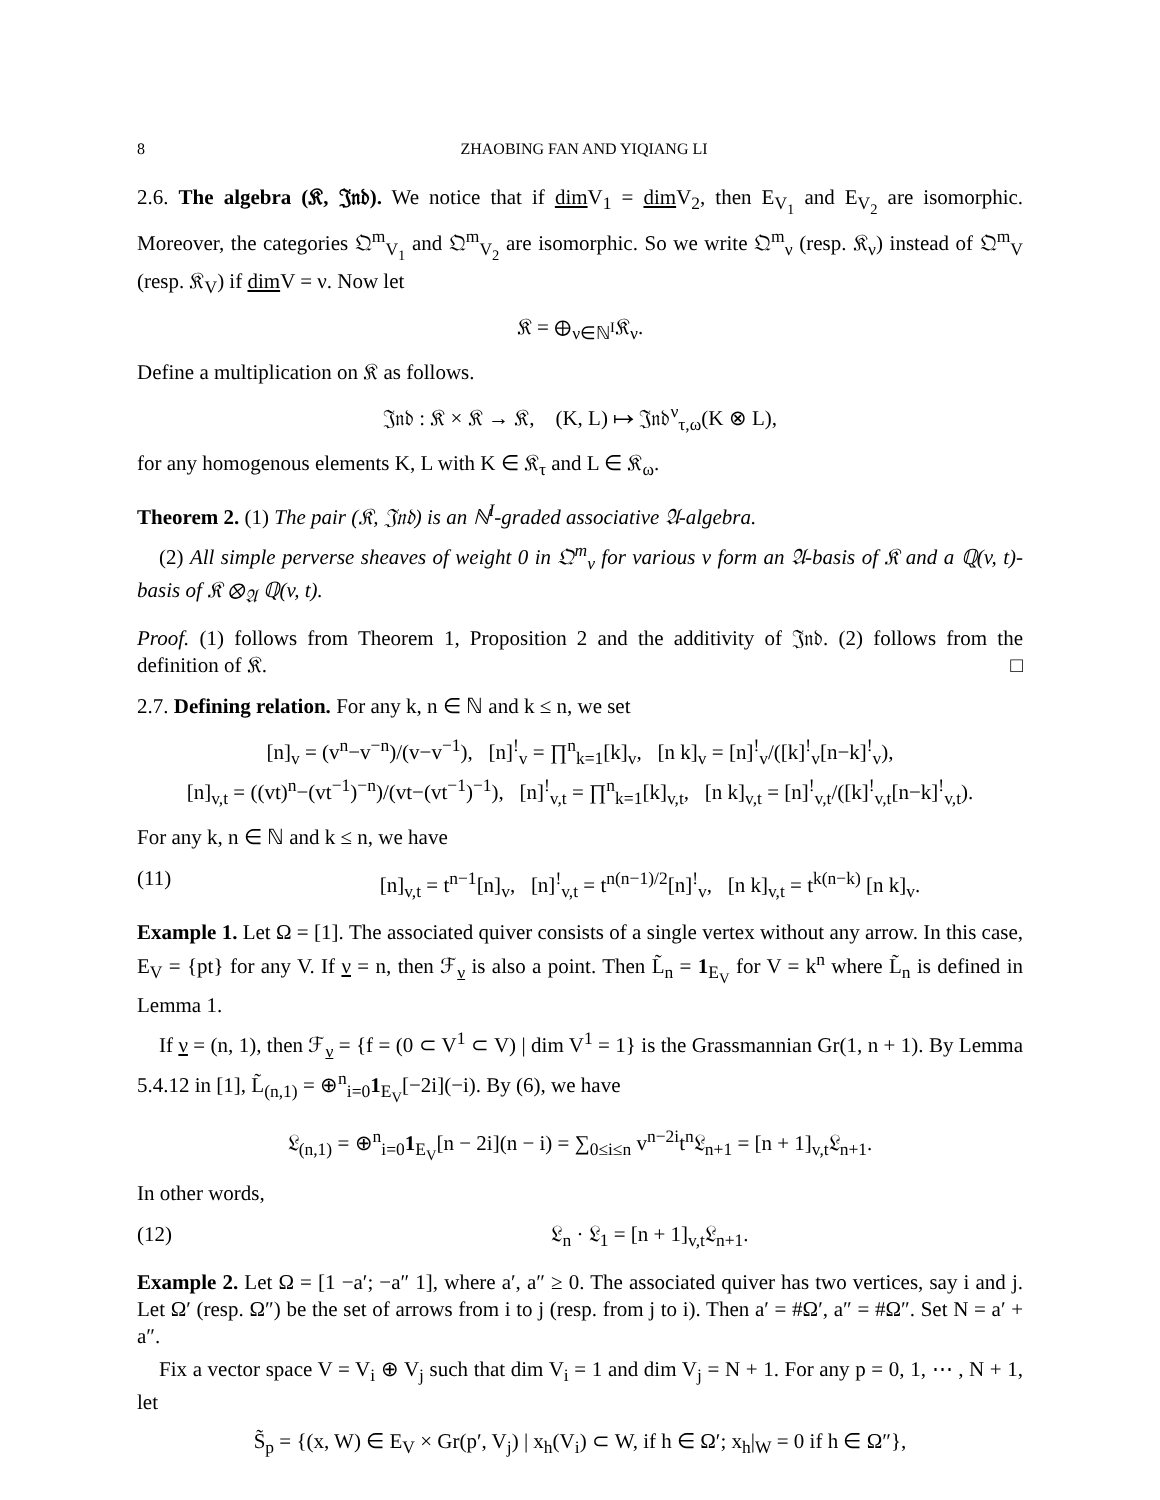8 ZHAOBING FAN AND YIQIANG LI
2.6. The algebra (𝔎, 𝔍𝔫𝔡). We notice that if dim V<sub>1</sub> = dim V<sub>2</sub>, then E<sub>V<sub>1</sub></sub> and E<sub>V<sub>2</sub></sub> are isomorphic. Moreover, the categories 𝔔<sup>m</sup><sub>V<sub>1</sub></sub> and 𝔔<sup>m</sup><sub>V<sub>2</sub></sub> are isomorphic. So we write 𝔔<sup>m</sup><sub>ν</sub> (resp. 𝔎<sub>ν</sub>) instead of 𝔔<sup>m</sup><sub>V</sub> (resp. 𝔎<sub>V</sub>) if dim V = ν. Now let
𝔎 = ⊕<sub>ν∈ℕ<sup>I</sup></sub>𝔎<sub>ν</sub>.
Define a multiplication on 𝔎 as follows.
𝔍𝔫𝔡 : 𝔎 × 𝔎 → 𝔎, (K, L) ↦ 𝔍𝔫𝔡<sup>ν</sup><sub>τ,ω</sub>(K ⊗ L),
for any homogenous elements K, L with K ∈ 𝔎<sub>τ</sub> and L ∈ 𝔎<sub>ω</sub>.
Theorem 2. (1) The pair (𝔎, 𝔍𝔫𝔡) is an ℕ<sup>I</sup>-graded associative 𝔄-algebra.
(2) All simple perverse sheaves of weight 0 in 𝔔<sup>m</sup><sub>ν</sub> for various ν form an 𝔄-basis of 𝔎 and a ℚ(v, t)-basis of 𝔎 ⊗<sub>𝔄</sub> ℚ(v, t).
Proof. (1) follows from Theorem 1, Proposition 2 and the additivity of 𝔍𝔫𝔡. (2) follows from the definition of 𝔎. □
2.7. Defining relation. For any k, n ∈ ℕ and k ≤ n, we set
[n]<sub>v</sub> = (v<sup>n</sup>−v<sup>−n</sup>)/(v−v<sup>−1</sup>), [n]<sup>!</sup><sub>v</sub> = ∏<sup>n</sup><sub>k=1</sub>[k]<sub>v</sub>, [n k]<sub>v</sub> = [n]<sup>!</sup><sub>v</sub>/([k]<sup>!</sup><sub>v</sub>[n−k]<sup>!</sup><sub>v</sub>),
[n]<sub>v,t</sub> = ((vt)<sup>n</sup>−(vt<sup>−1</sup>)<sup>−n</sup>)/(vt−(vt<sup>−1</sup>)<sup>−1</sup>), [n]<sup>!</sup><sub>v,t</sub> = ∏<sup>n</sup><sub>k=1</sub>[k]<sub>v,t</sub>, [n k]<sub>v,t</sub> = [n]<sup>!</sup><sub>v,t</sub>/([k]<sup>!</sup><sub>v,t</sub>[n−k]<sup>!</sup><sub>v,t</sub>).
For any k, n ∈ ℕ and k ≤ n, we have
(11) [n]<sub>v,t</sub> = t<sup>n−1</sup>[n]<sub>v</sub>, [n]<sup>!</sup><sub>v,t</sub> = t<sup>n(n−1)/2</sup>[n]<sup>!</sup><sub>v</sub>, [n k]<sub>v,t</sub> = t<sup>k(n−k)</sup> [n k]<sub>v</sub>.
Example 1. Let Ω = [1]. The associated quiver consists of a single vertex without any arrow. In this case, E<sub>V</sub> = {pt} for any V. If ν = n, then ℱ<sub>ν</sub> is also a point. Then L̃<sub>n</sub> = 1<sub>E<sub>V</sub></sub> for V = k<sup>n</sup> where L̃<sub>n</sub> is defined in Lemma 1.
If ν = (n, 1), then ℱ<sub>ν</sub> = {f = (0 ⊂ V<sup>1</sup> ⊂ V) | dim V<sup>1</sup> = 1} is the Grassmannian Gr(1, n + 1). By Lemma 5.4.12 in [1], L̃<sub>(n,1)</sub> = ⊕<sup>n</sup><sub>i=0</sub>1<sub>E<sub>V</sub></sub>[−2i](−i). By (6), we have
𝔏<sub>(n,1)</sub> = ⊕<sup>n</sup><sub>i=0</sub>1<sub>E<sub>V</sub></sub>[n − 2i](n − i) = ∑<sub>0≤i≤n</sub> v<sup>n−2i</sup>t<sup>n</sup>𝔏<sub>n+1</sub> = [n + 1]<sub>v,t</sub>𝔏<sub>n+1</sub>.
In other words,
(12) 𝔏<sub>n</sub> · 𝔏<sub>1</sub> = [n + 1]<sub>v,t</sub>𝔏<sub>n+1</sub>.
Example 2. Let Ω = [1 −a′; −a″ 1], where a′, a″ ≥ 0. The associated quiver has two vertices, say i and j. Let Ω′ (resp. Ω″) be the set of arrows from i to j (resp. from j to i). Then a′ = #Ω′, a″ = #Ω″. Set N = a′ + a″.
Fix a vector space V = V<sub>i</sub> ⊕ V<sub>j</sub> such that dim V<sub>i</sub> = 1 and dim V<sub>j</sub> = N + 1. For any p = 0, 1, ⋯ , N + 1, let
S̃<sub>p</sub> = {(x, W) ∈ E<sub>V</sub> × Gr(p′, V<sub>j</sub>) | x<sub>h</sub>(V<sub>i</sub>) ⊂ W, if h ∈ Ω′; x<sub>h</sub>|<sub>W</sub> = 0 if h ∈ Ω″},